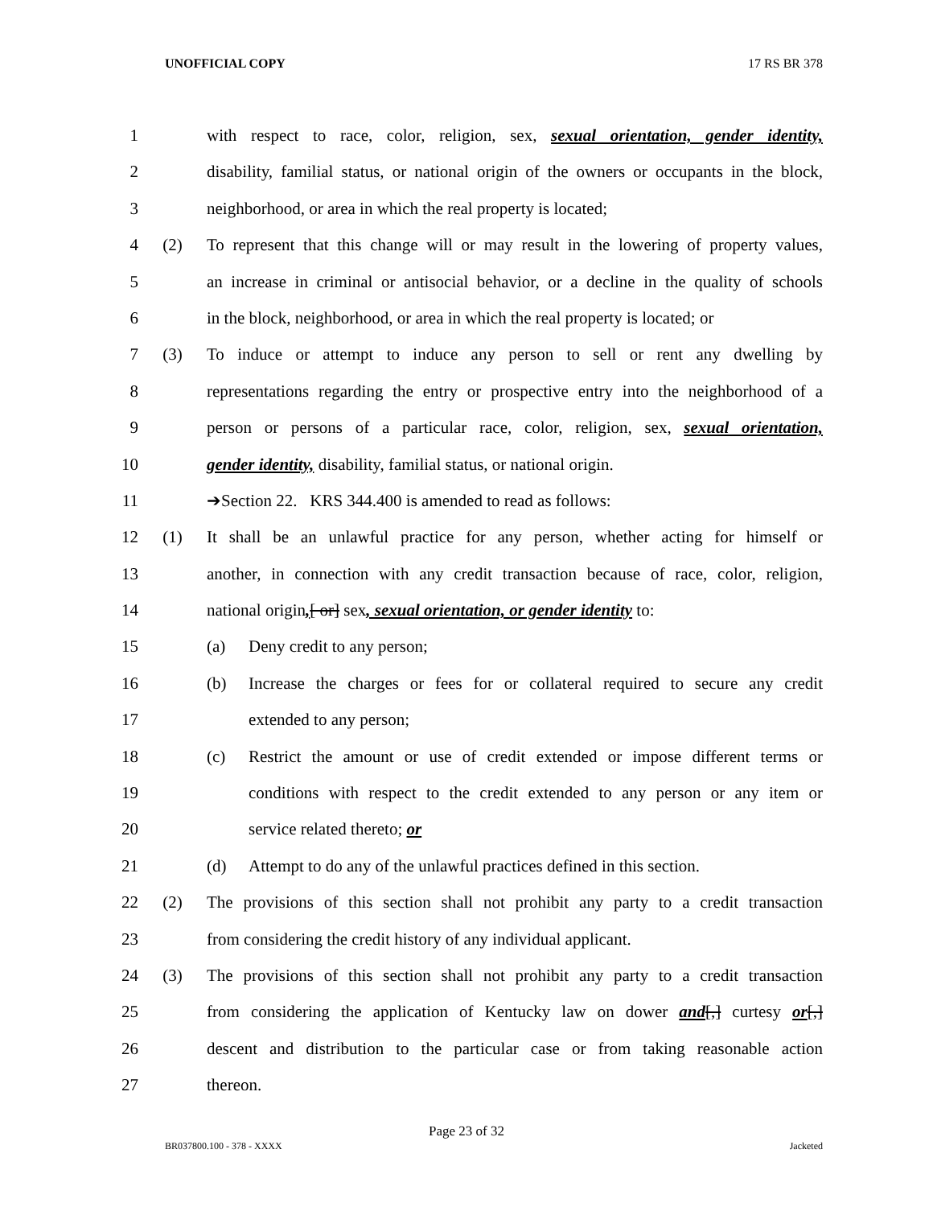UNOFFICIAL COPY 17 RS BR 378
1 with respect to race, color, religion, sex, sexual orientation, gender identity,
2 disability, familial status, or national origin of the owners or occupants in the block,
3 neighborhood, or area in which the real property is located;
4 (2) To represent that this change will or may result in the lowering of property values,
5 an increase in criminal or antisocial behavior, or a decline in the quality of schools
6 in the block, neighborhood, or area in which the real property is located; or
7 (3) To induce or attempt to induce any person to sell or rent any dwelling by
8 representations regarding the entry or prospective entry into the neighborhood of a
9 person or persons of a particular race, color, religion, sex, sexual orientation,
10 gender identity, disability, familial status, or national origin.
11 ➔Section 22. KRS 344.400 is amended to read as follows:
12 (1) It shall be an unlawful practice for any person, whether acting for himself or
13 another, in connection with any credit transaction because of race, color, religion,
14 national origin,[ or] sex, sexual orientation, or gender identity to:
15 (a) Deny credit to any person;
16 (b) Increase the charges or fees for or collateral required to secure any credit
17 extended to any person;
18 (c) Restrict the amount or use of credit extended or impose different terms or
19 conditions with respect to the credit extended to any person or any item or
20 service related thereto; or
21 (d) Attempt to do any of the unlawful practices defined in this section.
22 (2) The provisions of this section shall not prohibit any party to a credit transaction
23 from considering the credit history of any individual applicant.
24 (3) The provisions of this section shall not prohibit any party to a credit transaction
25 from considering the application of Kentucky law on dower and[,] curtesy or[,]
26 descent and distribution to the particular case or from taking reasonable action
27 thereon.
Page 23 of 32
BR037800.100 - 378 - XXXX Jacketed